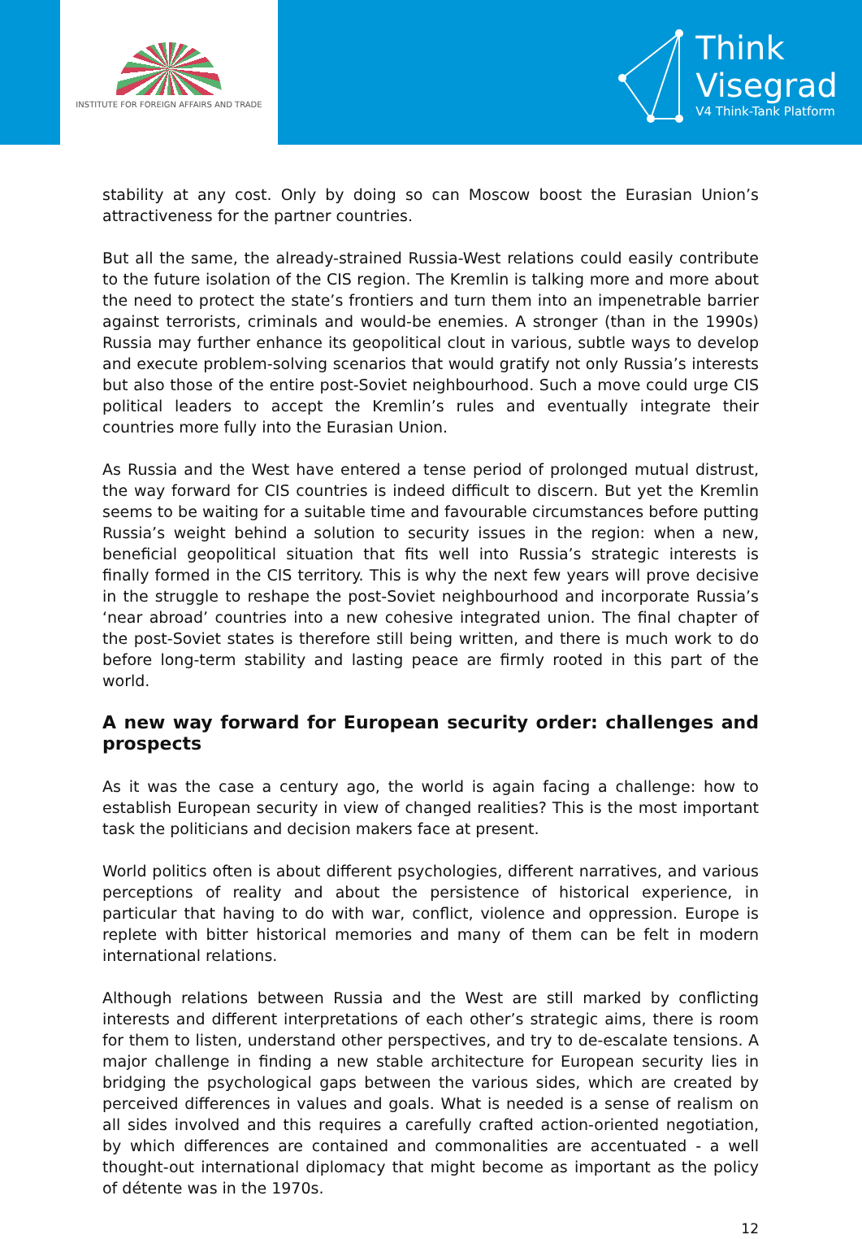INSTITUTE FOR FOREIGN AFFAIRS AND TRADE
Think
Visegrad
V4 Think-Tank Platform
stability at any cost. Only by doing so can Moscow boost the Eurasian Union’s attractiveness for the partner countries.
But all the same, the already-strained Russia-West relations could easily contribute to the future isolation of the CIS region. The Kremlin is talking more and more about the need to protect the state’s frontiers and turn them into an impenetrable barrier against terrorists, criminals and would-be enemies. A stronger (than in the 1990s) Russia may further enhance its geopolitical clout in various, subtle ways to develop and execute problem-solving scenarios that would gratify not only Russia’s interests but also those of the entire post-Soviet neighbourhood. Such a move could urge CIS political leaders to accept the Kremlin’s rules and eventually integrate their countries more fully into the Eurasian Union.
As Russia and the West have entered a tense period of prolonged mutual distrust, the way forward for CIS countries is indeed difficult to discern. But yet the Kremlin seems to be waiting for a suitable time and favourable circumstances before putting Russia’s weight behind a solution to security issues in the region: when a new, beneficial geopolitical situation that fits well into Russia’s strategic interests is finally formed in the CIS territory. This is why the next few years will prove decisive in the struggle to reshape the post-Soviet neighbourhood and incorporate Russia’s ‘near abroad’ countries into a new cohesive integrated union. The final chapter of the post-Soviet states is therefore still being written, and there is much work to do before long-term stability and lasting peace are firmly rooted in this part of the world.
A new way forward for European security order: challenges and prospects
As it was the case a century ago, the world is again facing a challenge: how to establish European security in view of changed realities? This is the most important task the politicians and decision makers face at present.
World politics often is about different psychologies, different narratives, and various perceptions of reality and about the persistence of historical experience, in particular that having to do with war, conflict, violence and oppression. Europe is replete with bitter historical memories and many of them can be felt in modern international relations.
Although relations between Russia and the West are still marked by conflicting interests and different interpretations of each other’s strategic aims, there is room for them to listen, understand other perspectives, and try to de-escalate tensions. A major challenge in finding a new stable architecture for European security lies in bridging the psychological gaps between the various sides, which are created by perceived differences in values and goals. What is needed is a sense of realism on all sides involved and this requires a carefully crafted action-oriented negotiation, by which differences are contained and commonalities are accentuated - a well thought-out international diplomacy that might become as important as the policy of détente was in the 1970s.
12